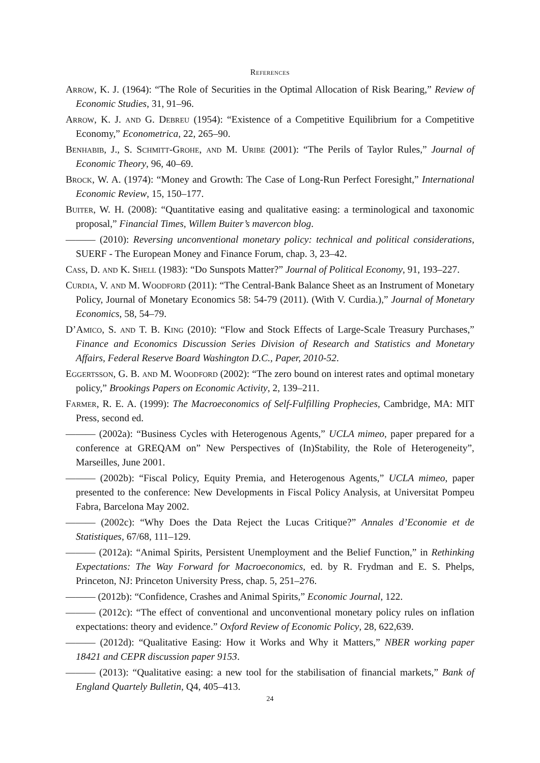References
Arrow, K. J. (1964): “The Role of Securities in the Optimal Allocation of Risk Bearing,” Review of Economic Studies, 31, 91–96.
Arrow, K. J. and G. Debreu (1954): “Existence of a Competitive Equilibrium for a Competitive Economy,” Econometrica, 22, 265–90.
Benhabib, J., S. Schmitt-Grohe, and M. Uribe (2001): “The Perils of Taylor Rules,” Journal of Economic Theory, 96, 40–69.
Brock, W. A. (1974): “Money and Growth: The Case of Long-Run Perfect Foresight,” International Economic Review, 15, 150–177.
Buiter, W. H. (2008): “Quantitative easing and qualitative easing: a terminological and taxonomic proposal,” Financial Times, Willem Buiter’s mavercon blog.
——— (2010): Reversing unconventional monetary policy: technical and political considerations, SUERF - The European Money and Finance Forum, chap. 3, 23–42.
Cass, D. and K. Shell (1983): “Do Sunspots Matter?” Journal of Political Economy, 91, 193–227.
Curdia, V. and M. Woodford (2011): “The Central-Bank Balance Sheet as an Instrument of Monetary Policy, Journal of Monetary Economics 58: 54-79 (2011). (With V. Curdia.),” Journal of Monetary Economics, 58, 54–79.
D’Amico, S. and T. B. King (2010): “Flow and Stock Effects of Large-Scale Treasury Purchases,” Finance and Economics Discussion Series Division of Research and Statistics and Monetary Affairs, Federal Reserve Board Washington D.C., Paper, 2010-52.
Eggertsson, G. B. and M. Woodford (2002): “The zero bound on interest rates and optimal monetary policy,” Brookings Papers on Economic Activity, 2, 139–211.
Farmer, R. E. A. (1999): The Macroeconomics of Self-Fulfilling Prophecies, Cambridge, MA: MIT Press, second ed.
——— (2002a): “Business Cycles with Heterogenous Agents,” UCLA mimeo, paper prepared for a conference at GREQAM on” New Perspectives of (In)Stability, the Role of Heterogeneity”, Marseilles, June 2001.
——— (2002b): “Fiscal Policy, Equity Premia, and Heterogenous Agents,” UCLA mimeo, paper presented to the conference: New Developments in Fiscal Policy Analysis, at Universitat Pompeu Fabra, Barcelona May 2002.
——— (2002c): “Why Does the Data Reject the Lucas Critique?” Annales d’Economie et de Statistiques, 67/68, 111–129.
——— (2012a): “Animal Spirits, Persistent Unemployment and the Belief Function,” in Rethinking Expectations: The Way Forward for Macroeconomics, ed. by R. Frydman and E. S. Phelps, Princeton, NJ: Princeton University Press, chap. 5, 251–276.
——— (2012b): “Confidence, Crashes and Animal Spirits,” Economic Journal, 122.
——— (2012c): “The effect of conventional and unconventional monetary policy rules on inflation expectations: theory and evidence.” Oxford Review of Economic Policy, 28, 622,639.
——— (2012d): “Qualitative Easing: How it Works and Why it Matters,” NBER working paper 18421 and CEPR discussion paper 9153.
——— (2013): “Qualitative easing: a new tool for the stabilisation of financial markets,” Bank of England Quartely Bulletin, Q4, 405–413.
24